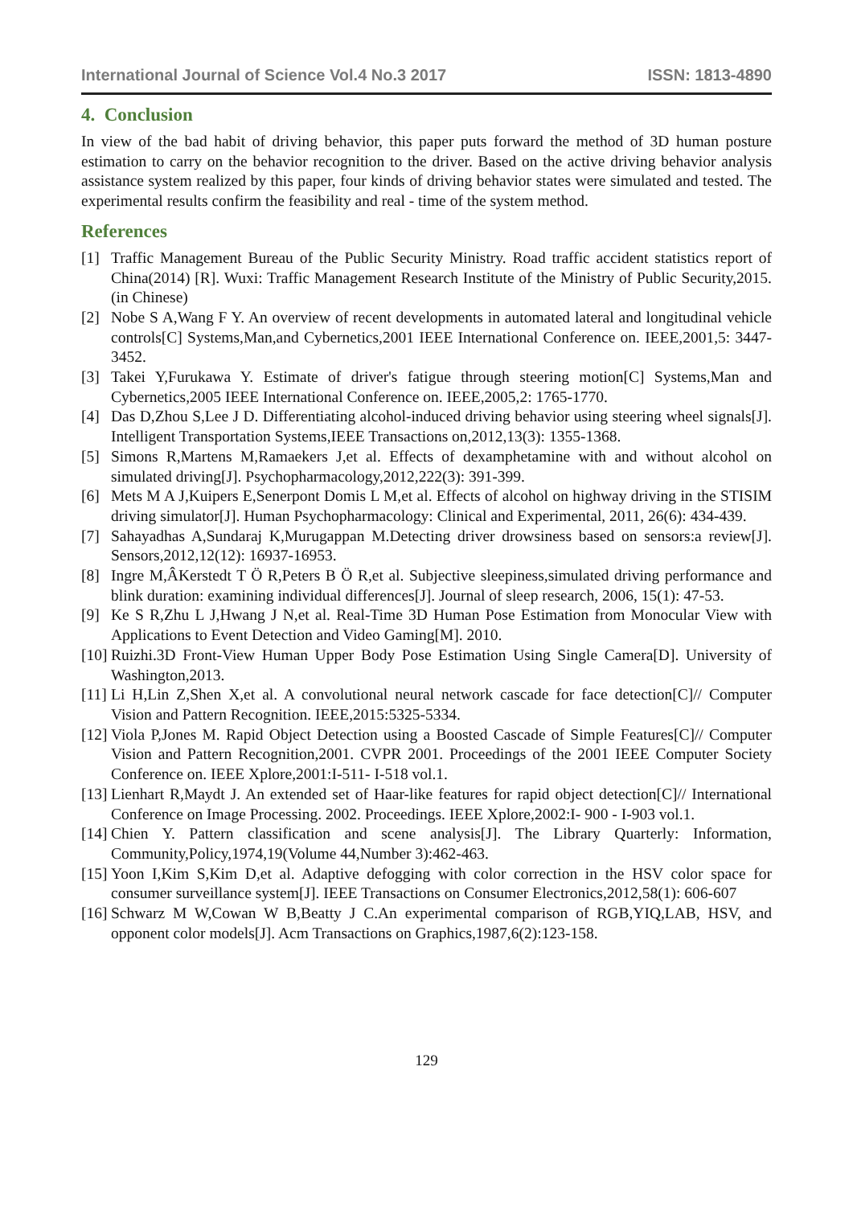International Journal of Science Vol.4 No.3 2017 ISSN: 1813-4890
4. Conclusion
In view of the bad habit of driving behavior, this paper puts forward the method of 3D human posture estimation to carry on the behavior recognition to the driver. Based on the active driving behavior analysis assistance system realized by this paper, four kinds of driving behavior states were simulated and tested. The experimental results confirm the feasibility and real - time of the system method.
References
[1] Traffic Management Bureau of the Public Security Ministry. Road traffic accident statistics report of China(2014) [R]. Wuxi: Traffic Management Research Institute of the Ministry of Public Security,2015. (in Chinese)
[2] Nobe S A,Wang F Y. An overview of recent developments in automated lateral and longitudinal vehicle controls[C] Systems,Man,and Cybernetics,2001 IEEE International Conference on. IEEE,2001,5: 3447-3452.
[3] Takei Y,Furukawa Y. Estimate of driver's fatigue through steering motion[C] Systems,Man and Cybernetics,2005 IEEE International Conference on. IEEE,2005,2: 1765-1770.
[4] Das D,Zhou S,Lee J D. Differentiating alcohol-induced driving behavior using steering wheel signals[J]. Intelligent Transportation Systems,IEEE Transactions on,2012,13(3): 1355-1368.
[5] Simons R,Martens M,Ramaekers J,et al. Effects of dexamphetamine with and without alcohol on simulated driving[J]. Psychopharmacology,2012,222(3): 391-399.
[6] Mets M A J,Kuipers E,Senerpont Domis L M,et al. Effects of alcohol on highway driving in the STISIM driving simulator[J]. Human Psychopharmacology: Clinical and Experimental, 2011, 26(6): 434-439.
[7] Sahayadhas A,Sundaraj K,Murugappan M.Detecting driver drowsiness based on sensors:a review[J]. Sensors,2012,12(12): 16937-16953.
[8] Ingre M,ÂKerstedt T Ö R,Peters B Ö R,et al. Subjective sleepiness,simulated driving performance and blink duration: examining individual differences[J]. Journal of sleep research, 2006, 15(1): 47-53.
[9] Ke S R,Zhu L J,Hwang J N,et al. Real-Time 3D Human Pose Estimation from Monocular View with Applications to Event Detection and Video Gaming[M]. 2010.
[10] Ruizhi.3D Front-View Human Upper Body Pose Estimation Using Single Camera[D]. University of Washington,2013.
[11] Li H,Lin Z,Shen X,et al. A convolutional neural network cascade for face detection[C]// Computer Vision and Pattern Recognition. IEEE,2015:5325-5334.
[12] Viola P,Jones M. Rapid Object Detection using a Boosted Cascade of Simple Features[C]// Computer Vision and Pattern Recognition,2001. CVPR 2001. Proceedings of the 2001 IEEE Computer Society Conference on. IEEE Xplore,2001:I-511- I-518 vol.1.
[13] Lienhart R,Maydt J. An extended set of Haar-like features for rapid object detection[C]// International Conference on Image Processing. 2002. Proceedings. IEEE Xplore,2002:I- 900 - I-903 vol.1.
[14] Chien Y. Pattern classification and scene analysis[J]. The Library Quarterly: Information, Community,Policy,1974,19(Volume 44,Number 3):462-463.
[15] Yoon I,Kim S,Kim D,et al. Adaptive defogging with color correction in the HSV color space for consumer surveillance system[J]. IEEE Transactions on Consumer Electronics,2012,58(1): 606-607
[16] Schwarz M W,Cowan W B,Beatty J C.An experimental comparison of RGB,YIQ,LAB, HSV, and opponent color models[J]. Acm Transactions on Graphics,1987,6(2):123-158.
129